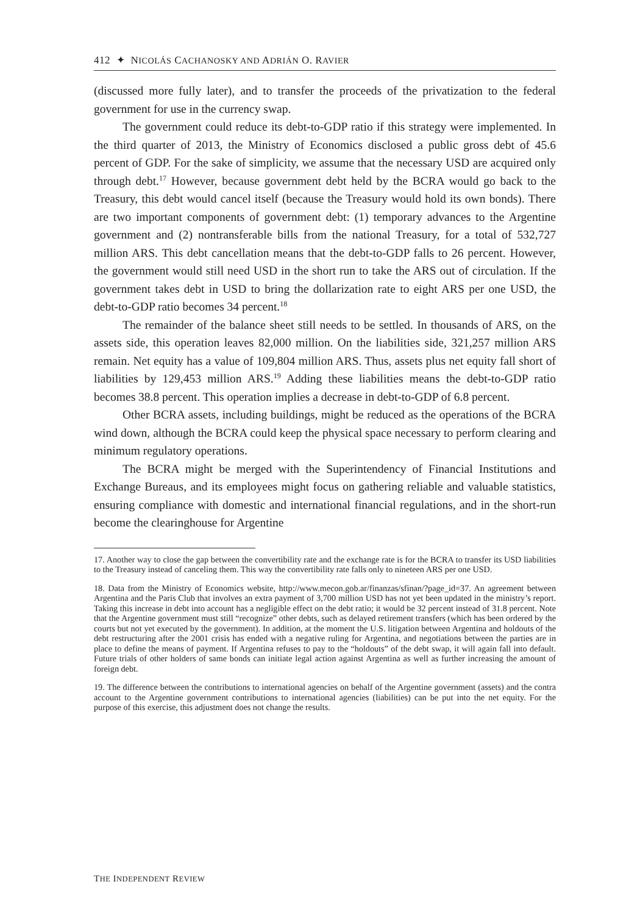412 ✦ NICOLÁS CACHANOSKY AND ADRIÁN O. RAVIER
(discussed more fully later), and to transfer the proceeds of the privatization to the federal government for use in the currency swap.
The government could reduce its debt-to-GDP ratio if this strategy were implemented. In the third quarter of 2013, the Ministry of Economics disclosed a public gross debt of 45.6 percent of GDP. For the sake of simplicity, we assume that the necessary USD are acquired only through debt.<sup>17</sup> However, because government debt held by the BCRA would go back to the Treasury, this debt would cancel itself (because the Treasury would hold its own bonds). There are two important components of government debt: (1) temporary advances to the Argentine government and (2) nontransferable bills from the national Treasury, for a total of 532,727 million ARS. This debt cancellation means that the debt-to-GDP falls to 26 percent. However, the government would still need USD in the short run to take the ARS out of circulation. If the government takes debt in USD to bring the dollarization rate to eight ARS per one USD, the debt-to-GDP ratio becomes 34 percent.<sup>18</sup>
The remainder of the balance sheet still needs to be settled. In thousands of ARS, on the assets side, this operation leaves 82,000 million. On the liabilities side, 321,257 million ARS remain. Net equity has a value of 109,804 million ARS. Thus, assets plus net equity fall short of liabilities by 129,453 million ARS.<sup>19</sup> Adding these liabilities means the debt-to-GDP ratio becomes 38.8 percent. This operation implies a decrease in debt-to-GDP of 6.8 percent.
Other BCRA assets, including buildings, might be reduced as the operations of the BCRA wind down, although the BCRA could keep the physical space necessary to perform clearing and minimum regulatory operations.
The BCRA might be merged with the Superintendency of Financial Institutions and Exchange Bureaus, and its employees might focus on gathering reliable and valuable statistics, ensuring compliance with domestic and international financial regulations, and in the short-run become the clearinghouse for Argentine
17. Another way to close the gap between the convertibility rate and the exchange rate is for the BCRA to transfer its USD liabilities to the Treasury instead of canceling them. This way the convertibility rate falls only to nineteen ARS per one USD.
18. Data from the Ministry of Economics website, http://www.mecon.gob.ar/finanzas/sfinan/?page_id=37. An agreement between Argentina and the Paris Club that involves an extra payment of 3,700 million USD has not yet been updated in the ministry’s report. Taking this increase in debt into account has a negligible effect on the debt ratio; it would be 32 percent instead of 31.8 percent. Note that the Argentine government must still “recognize” other debts, such as delayed retirement transfers (which has been ordered by the courts but not yet executed by the government). In addition, at the moment the U.S. litigation between Argentina and holdouts of the debt restructuring after the 2001 crisis has ended with a negative ruling for Argentina, and negotiations between the parties are in place to define the means of payment. If Argentina refuses to pay to the “holdouts” of the debt swap, it will again fall into default. Future trials of other holders of same bonds can initiate legal action against Argentina as well as further increasing the amount of foreign debt.
19. The difference between the contributions to international agencies on behalf of the Argentine government (assets) and the contra account to the Argentine government contributions to international agencies (liabilities) can be put into the net equity. For the purpose of this exercise, this adjustment does not change the results.
THE INDEPENDENT REVIEW